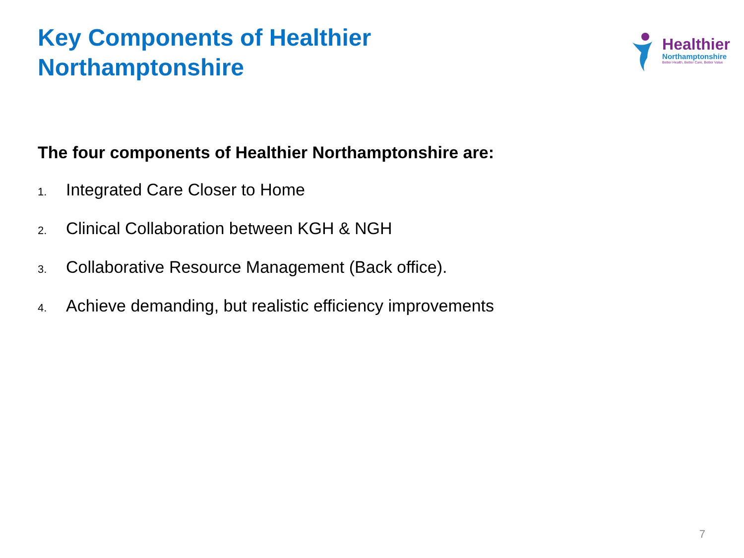Key Components of Healthier
Northamptonshire
Healthier
Northamptonshire
Better Health, Better Care, Better Value
The four components of Healthier Northamptonshire are:
1. Integrated Care Closer to Home
2. Clinical Collaboration between KGH & NGH
3. Collaborative Resource Management (Back office).
4. Achieve demanding, but realistic efficiency improvements
7